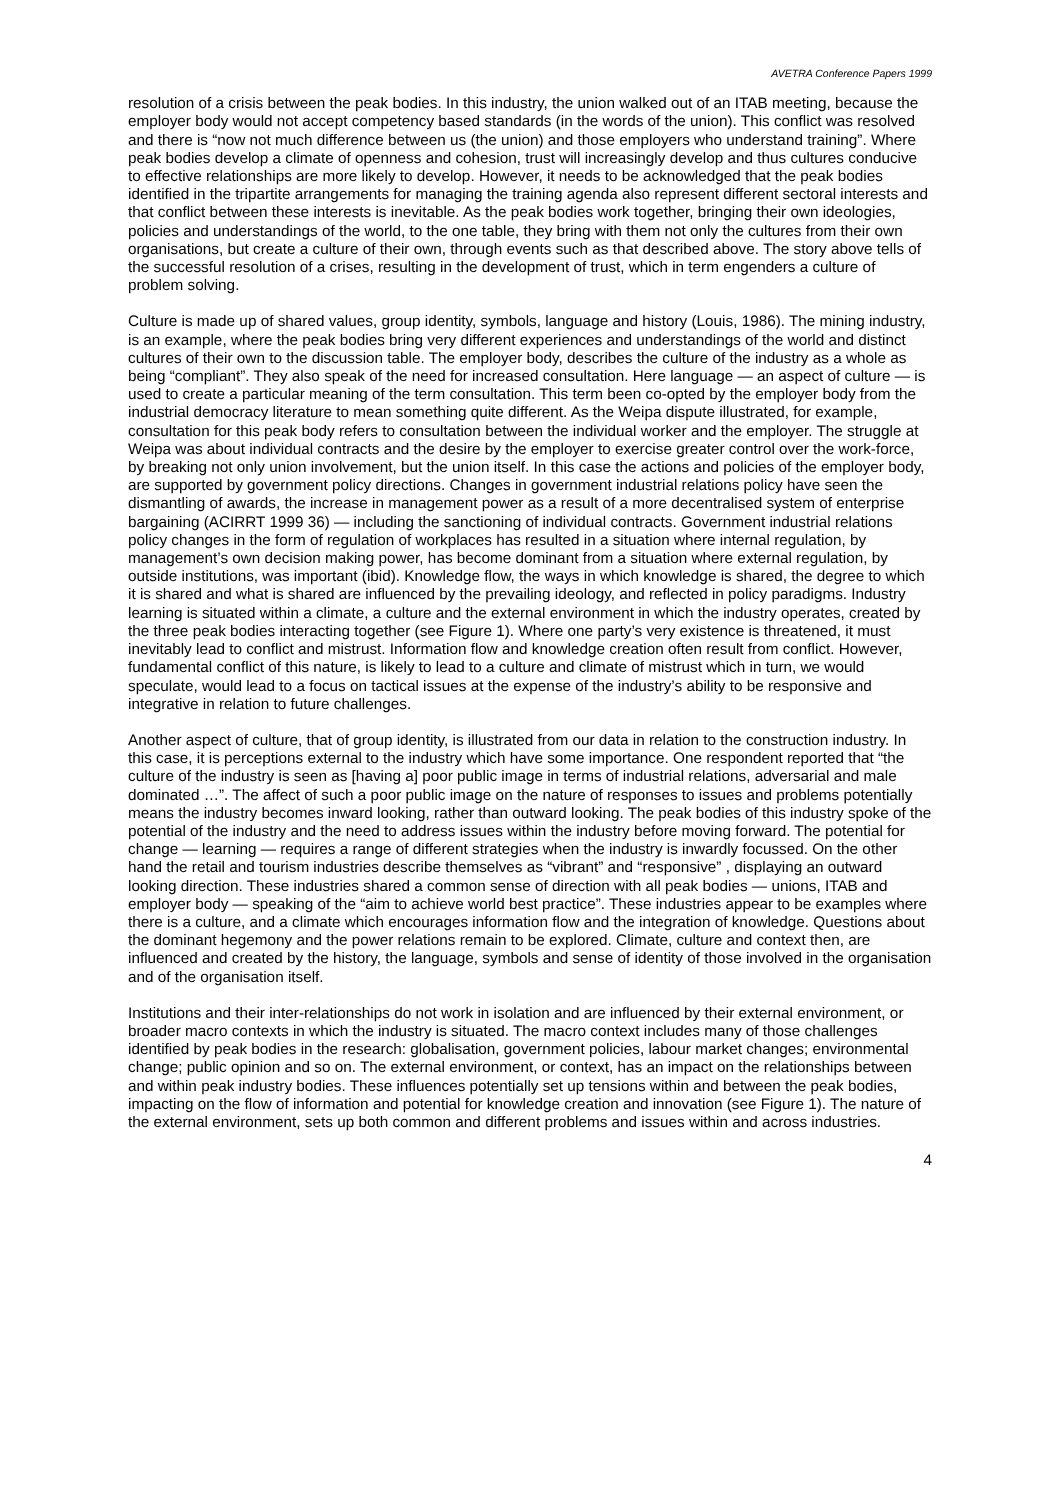AVETRA Conference Papers 1999
resolution of a crisis between the peak bodies. In this industry, the union walked out of an ITAB meeting, because the employer body would not accept competency based standards (in the words of the union). This conflict was resolved and there is “now not much difference between us (the union) and those employers who understand training”. Where peak bodies develop a climate of openness and cohesion, trust will increasingly develop and thus cultures conducive to effective relationships are more likely to develop. However, it needs to be acknowledged that the peak bodies identified in the tripartite arrangements for managing the training agenda also represent different sectoral interests and that conflict between these interests is inevitable. As the peak bodies work together, bringing their own ideologies, policies and understandings of the world, to the one table, they bring with them not only the cultures from their own organisations, but create a culture of their own, through events such as that described above. The story above tells of the successful resolution of a crises, resulting in the development of trust, which in term engenders a culture of problem solving.
Culture is made up of shared values, group identity, symbols, language and history (Louis, 1986). The mining industry, is an example, where the peak bodies bring very different experiences and understandings of the world and distinct cultures of their own to the discussion table. The employer body, describes the culture of the industry as a whole as being “compliant”. They also speak of the need for increased consultation. Here language — an aspect of culture — is used to create a particular meaning of the term consultation. This term been co-opted by the employer body from the industrial democracy literature to mean something quite different. As the Weipa dispute illustrated, for example, consultation for this peak body refers to consultation between the individual worker and the employer. The struggle at Weipa was about individual contracts and the desire by the employer to exercise greater control over the work-force, by breaking not only union involvement, but the union itself. In this case the actions and policies of the employer body, are supported by government policy directions. Changes in government industrial relations policy have seen the dismantling of awards, the increase in management power as a result of a more decentralised system of enterprise bargaining (ACIRRT 1999 36) — including the sanctioning of individual contracts. Government industrial relations policy changes in the form of regulation of workplaces has resulted in a situation where internal regulation, by management’s own decision making power, has become dominant from a situation where external regulation, by outside institutions, was important (ibid). Knowledge flow, the ways in which knowledge is shared, the degree to which it is shared and what is shared are influenced by the prevailing ideology, and reflected in policy paradigms. Industry learning is situated within a climate, a culture and the external environment in which the industry operates, created by the three peak bodies interacting together (see Figure 1). Where one party’s very existence is threatened, it must inevitably lead to conflict and mistrust. Information flow and knowledge creation often result from conflict. However, fundamental conflict of this nature, is likely to lead to a culture and climate of mistrust which in turn, we would speculate, would lead to a focus on tactical issues at the expense of the industry’s ability to be responsive and integrative in relation to future challenges.
Another aspect of culture, that of group identity, is illustrated from our data in relation to the construction industry. In this case, it is perceptions external to the industry which have some importance. One respondent reported that “the culture of the industry is seen as [having a] poor public image in terms of industrial relations, adversarial and male dominated …”. The affect of such a poor public image on the nature of responses to issues and problems potentially means the industry becomes inward looking, rather than outward looking. The peak bodies of this industry spoke of the potential of the industry and the need to address issues within the industry before moving forward. The potential for change — learning — requires a range of different strategies when the industry is inwardly focussed. On the other hand the retail and tourism industries describe themselves as “vibrant” and “responsive” , displaying an outward looking direction. These industries shared a common sense of direction with all peak bodies — unions, ITAB and employer body — speaking of the “aim to achieve world best practice”. These industries appear to be examples where there is a culture, and a climate which encourages information flow and the integration of knowledge. Questions about the dominant hegemony and the power relations remain to be explored. Climate, culture and context then, are influenced and created by the history, the language, symbols and sense of identity of those involved in the organisation and of the organisation itself.
Institutions and their inter-relationships do not work in isolation and are influenced by their external environment, or broader macro contexts in which the industry is situated. The macro context includes many of those challenges identified by peak bodies in the research: globalisation, government policies, labour market changes; environmental change; public opinion and so on. The external environment, or context, has an impact on the relationships between and within peak industry bodies. These influences potentially set up tensions within and between the peak bodies, impacting on the flow of information and potential for knowledge creation and innovation (see Figure 1). The nature of the external environment, sets up both common and different problems and issues within and across industries.
4